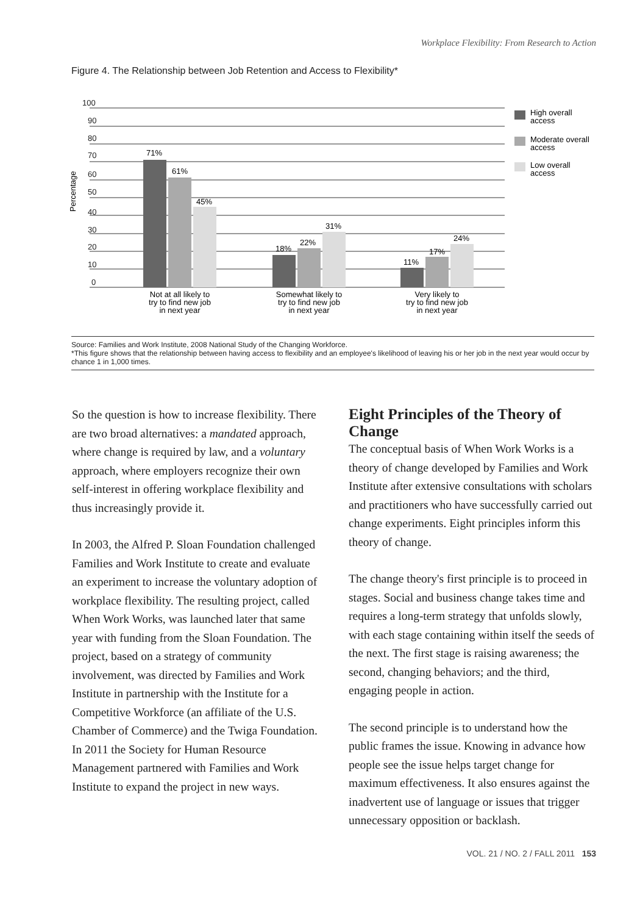Workplace Flexibility: From Research to Action
Figure 4. The Relationship between Job Retention and Access to Flexibility*
100
90
80
70
60
50
40
30
20
10
0
Percentage
71%
61%
45%
18%
22%
31%
11%
17%
24%
Not at all likely to
try to find new job
in next year
Somewhat likely to
try to find new job
in next year
Very likely to
try to find new job
in next year
High overall
access
Moderate overall
access
Low overall
access
Source: Families and Work Institute, 2008 National Study of the Changing Workforce.
*This figure shows that the relationship between having access to flexibility and an employee's likelihood of leaving his or her job in the next year would occur by chance 1 in 1,000 times.
So the question is how to increase flexibility. There are two broad alternatives: a mandated approach, where change is required by law, and a voluntary approach, where employers recognize their own self-interest in offering workplace flexibility and thus increasingly provide it.
In 2003, the Alfred P. Sloan Foundation challenged Families and Work Institute to create and evaluate an experiment to increase the voluntary adoption of workplace flexibility. The resulting project, called When Work Works, was launched later that same year with funding from the Sloan Foundation. The project, based on a strategy of community involvement, was directed by Families and Work Institute in partnership with the Institute for a Competitive Workforce (an affiliate of the U.S. Chamber of Commerce) and the Twiga Foundation. In 2011 the Society for Human Resource Management partnered with Families and Work Institute to expand the project in new ways.
Eight Principles of the Theory of Change
The conceptual basis of When Work Works is a theory of change developed by Families and Work Institute after extensive consultations with scholars and practitioners who have successfully carried out change experiments. Eight principles inform this theory of change.
The change theory's first principle is to proceed in stages. Social and business change takes time and requires a long-term strategy that unfolds slowly, with each stage containing within itself the seeds of the next. The first stage is raising awareness; the second, changing behaviors; and the third, engaging people in action.
The second principle is to understand how the public frames the issue. Knowing in advance how people see the issue helps target change for maximum effectiveness. It also ensures against the inadvertent use of language or issues that trigger unnecessary opposition or backlash.
VOL. 21 / NO. 2 / FALL 2011 153